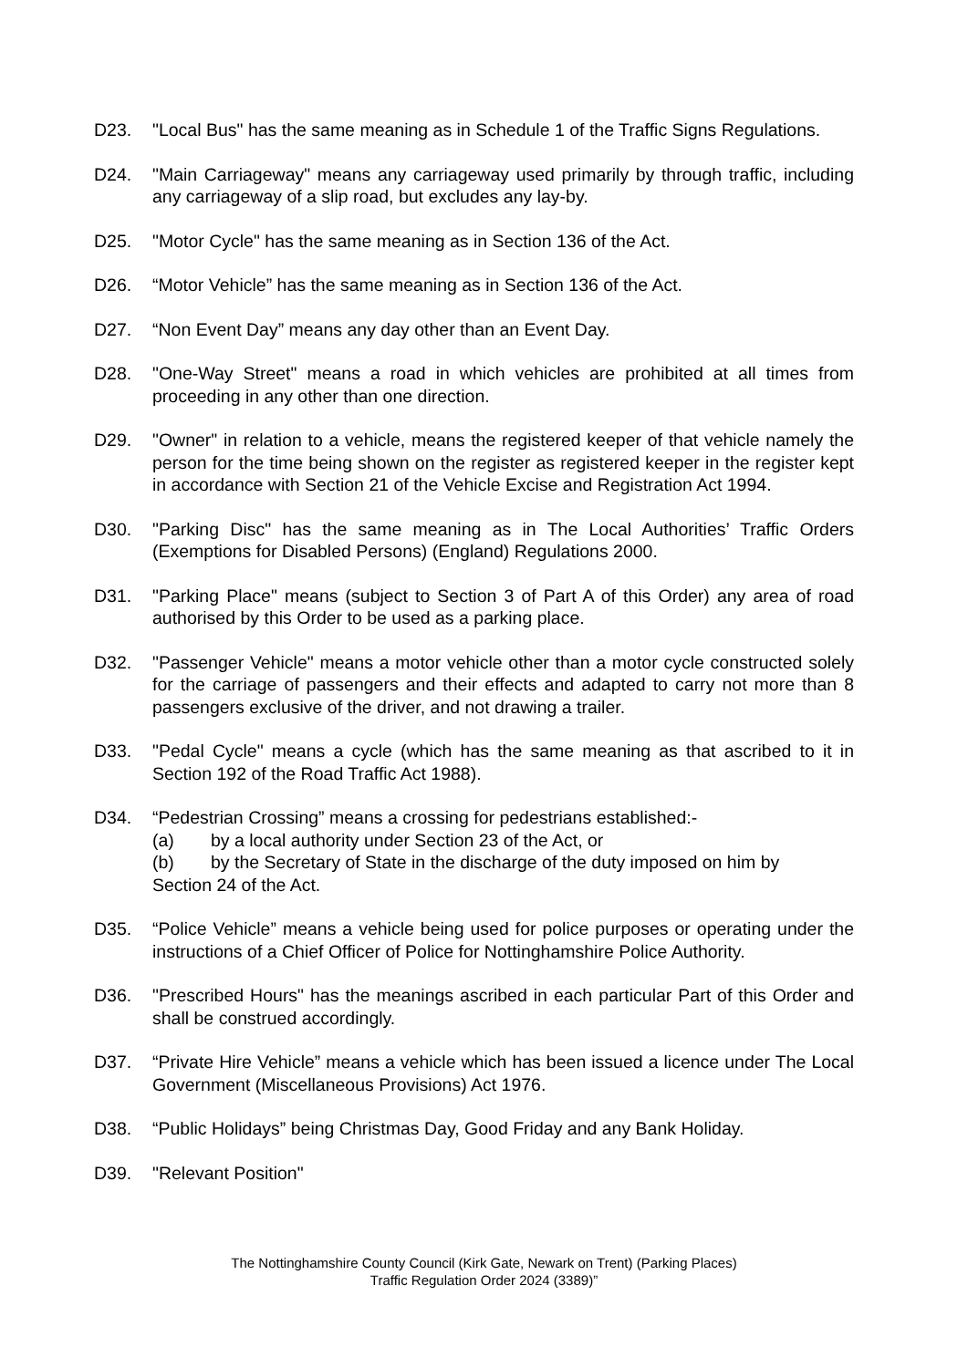D23. "Local Bus" has the same meaning as in Schedule 1 of the Traffic Signs Regulations.
D24. "Main Carriageway" means any carriageway used primarily by through traffic, including any carriageway of a slip road, but excludes any lay-by.
D25. "Motor Cycle" has the same meaning as in Section 136 of the Act.
D26. “Motor Vehicle” has the same meaning as in Section 136 of the Act.
D27. “Non Event Day” means any day other than an Event Day.
D28. "One-Way Street" means a road in which vehicles are prohibited at all times from proceeding in any other than one direction.
D29. "Owner" in relation to a vehicle, means the registered keeper of that vehicle namely the person for the time being shown on the register as registered keeper in the register kept in accordance with Section 21 of the Vehicle Excise and Registration Act 1994.
D30. "Parking Disc" has the same meaning as in The Local Authorities’ Traffic Orders (Exemptions for Disabled Persons) (England) Regulations 2000.
D31. "Parking Place" means (subject to Section 3 of Part A of this Order) any area of road authorised by this Order to be used as a parking place.
D32. "Passenger Vehicle" means a motor vehicle other than a motor cycle constructed solely for the carriage of passengers and their effects and adapted to carry not more than 8 passengers exclusive of the driver, and not drawing a trailer.
D33. "Pedal Cycle" means a cycle (which has the same meaning as that ascribed to it in Section 192 of the Road Traffic Act 1988).
D34. “Pedestrian Crossing” means a crossing for pedestrians established:-
(a) by a local authority under Section 23 of the Act, or
(b) by the Secretary of State in the discharge of the duty imposed on him by
Section 24 of the Act.
D35. “Police Vehicle” means a vehicle being used for police purposes or operating under the instructions of a Chief Officer of Police for Nottinghamshire Police Authority.
D36. "Prescribed Hours" has the meanings ascribed in each particular Part of this Order and shall be construed accordingly.
D37. “Private Hire Vehicle” means a vehicle which has been issued a licence under The Local Government (Miscellaneous Provisions) Act 1976.
D38. “Public Holidays” being Christmas Day, Good Friday and any Bank Holiday.
D39. "Relevant Position"
The Nottinghamshire County Council (Kirk Gate, Newark on Trent) (Parking Places)
Traffic Regulation Order 2024 (3389)”